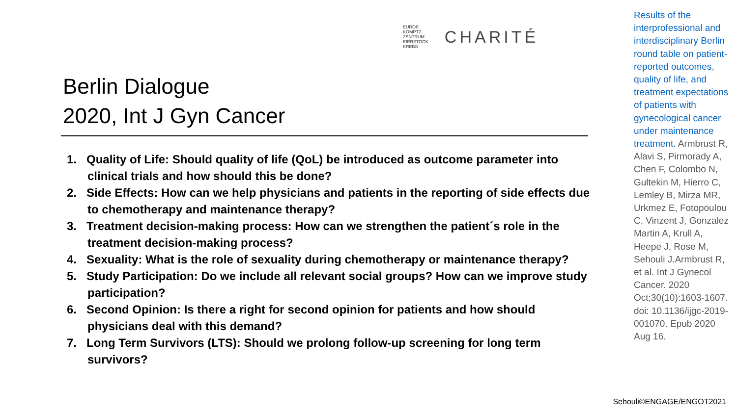EUROP.
KOMPTZ-
ZENTRUM
EIERSTOCK-
KREBS
CHARITÉ
Berlin Dialogue
2020, Int J Gyn Cancer
1. Quality of Life: Should quality of life (QoL) be introduced as outcome parameter into clinical trials and how should this be done?
2. Side Effects: How can we help physicians and patients in the reporting of side effects due to chemotherapy and maintenance therapy?
3. Treatment decision-making process: How can we strengthen the patient´s role in the treatment decision-making process?
4. Sexuality: What is the role of sexuality during chemotherapy or maintenance therapy?
5. Study Participation: Do we include all relevant social groups? How can we improve study participation?
6. Second Opinion: Is there a right for second opinion for patients and how should physicians deal with this demand?
7. Long Term Survivors (LTS): Should we prolong follow-up screening for long term survivors?
Results of the interprofessional and interdisciplinary Berlin round table on patient-reported outcomes, quality of life, and treatment expectations of patients with gynecological cancer under maintenance treatment. Armbrust R, Alavi S, Pirmorady A, Chen F, Colombo N, Gultekin M, Hierro C, Lemley B, Mirza MR, Urkmez E, Fotopoulou C, Vinzent J, Gonzalez Martin A, Krull A, Heepe J, Rose M, Sehouli J.Armbrust R, et al. Int J Gynecol Cancer. 2020 Oct;30(10):1603-1607. doi: 10.1136/ijgc-2019-001070. Epub 2020 Aug 16.
Sehouli©ENGAGE/ENGOT2021